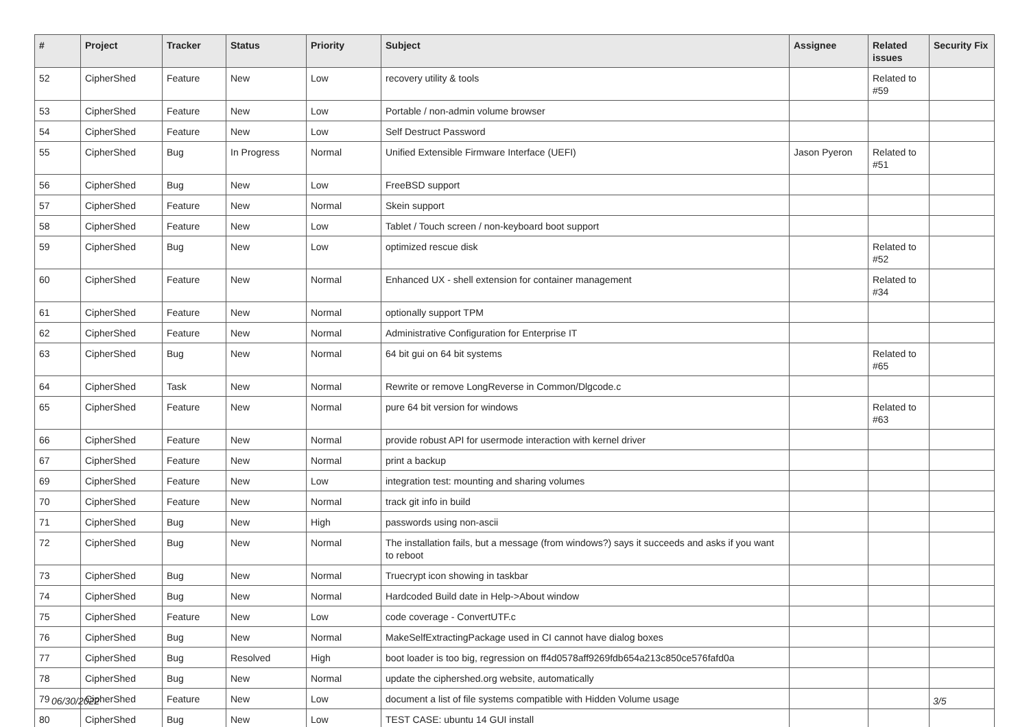| # | Project | Tracker | Status | Priority | Subject | Assignee | Related issues | Security Fix |
| --- | --- | --- | --- | --- | --- | --- | --- | --- |
| 52 | CipherShed | Feature | New | Low | recovery utility & tools | | Related to #59 | |
| 53 | CipherShed | Feature | New | Low | Portable / non-admin volume browser | | | |
| 54 | CipherShed | Feature | New | Low | Self Destruct Password | | | |
| 55 | CipherShed | Bug | In Progress | Normal | Unified Extensible Firmware Interface (UEFI) | Jason Pyeron | Related to #51 | |
| 56 | CipherShed | Bug | New | Low | FreeBSD support | | | |
| 57 | CipherShed | Feature | New | Normal | Skein support | | | |
| 58 | CipherShed | Feature | New | Low | Tablet / Touch screen / non-keyboard boot support | | | |
| 59 | CipherShed | Bug | New | Low | optimized rescue disk | | Related to #52 | |
| 60 | CipherShed | Feature | New | Normal | Enhanced UX - shell extension for container management | | Related to #34 | |
| 61 | CipherShed | Feature | New | Normal | optionally support TPM | | | |
| 62 | CipherShed | Feature | New | Normal | Administrative Configuration for Enterprise IT | | | |
| 63 | CipherShed | Bug | New | Normal | 64 bit gui on 64 bit systems | | Related to #65 | |
| 64 | CipherShed | Task | New | Normal | Rewrite or remove LongReverse in Common/Dlgcode.c | | | |
| 65 | CipherShed | Feature | New | Normal | pure 64 bit version for windows | | Related to #63 | |
| 66 | CipherShed | Feature | New | Normal | provide robust API for usermode interaction with kernel driver | | | |
| 67 | CipherShed | Feature | New | Normal | print a backup | | | |
| 69 | CipherShed | Feature | New | Low | integration test: mounting and sharing volumes | | | |
| 70 | CipherShed | Feature | New | Normal | track git info in build | | | |
| 71 | CipherShed | Bug | New | High | passwords using non-ascii | | | |
| 72 | CipherShed | Bug | New | Normal | The installation fails, but a message (from windows?) says it succeeds and asks if you want to reboot | | | |
| 73 | CipherShed | Bug | New | Normal | Truecrypt icon showing in taskbar | | | |
| 74 | CipherShed | Bug | New | Normal | Hardcoded Build date in Help->About window | | | |
| 75 | CipherShed | Feature | New | Low | code coverage - ConvertUTF.c | | | |
| 76 | CipherShed | Bug | New | Normal | MakeSelfExtractingPackage used in CI cannot have dialog boxes | | | |
| 77 | CipherShed | Bug | Resolved | High | boot loader is too big, regression on ff4d0578aff9269fdb654a213c850ce576fafd0a | | | |
| 78 | CipherShed | Bug | New | Normal | update the ciphershed.org website, automatically | | | |
| 79 | CipherShed | Feature | New | Low | document a list of file systems compatible with Hidden Volume usage | | | |
| 80 | CipherShed | Bug | New | Low | TEST CASE: ubuntu 14 GUI install | | | |
06/30/2022 3/5